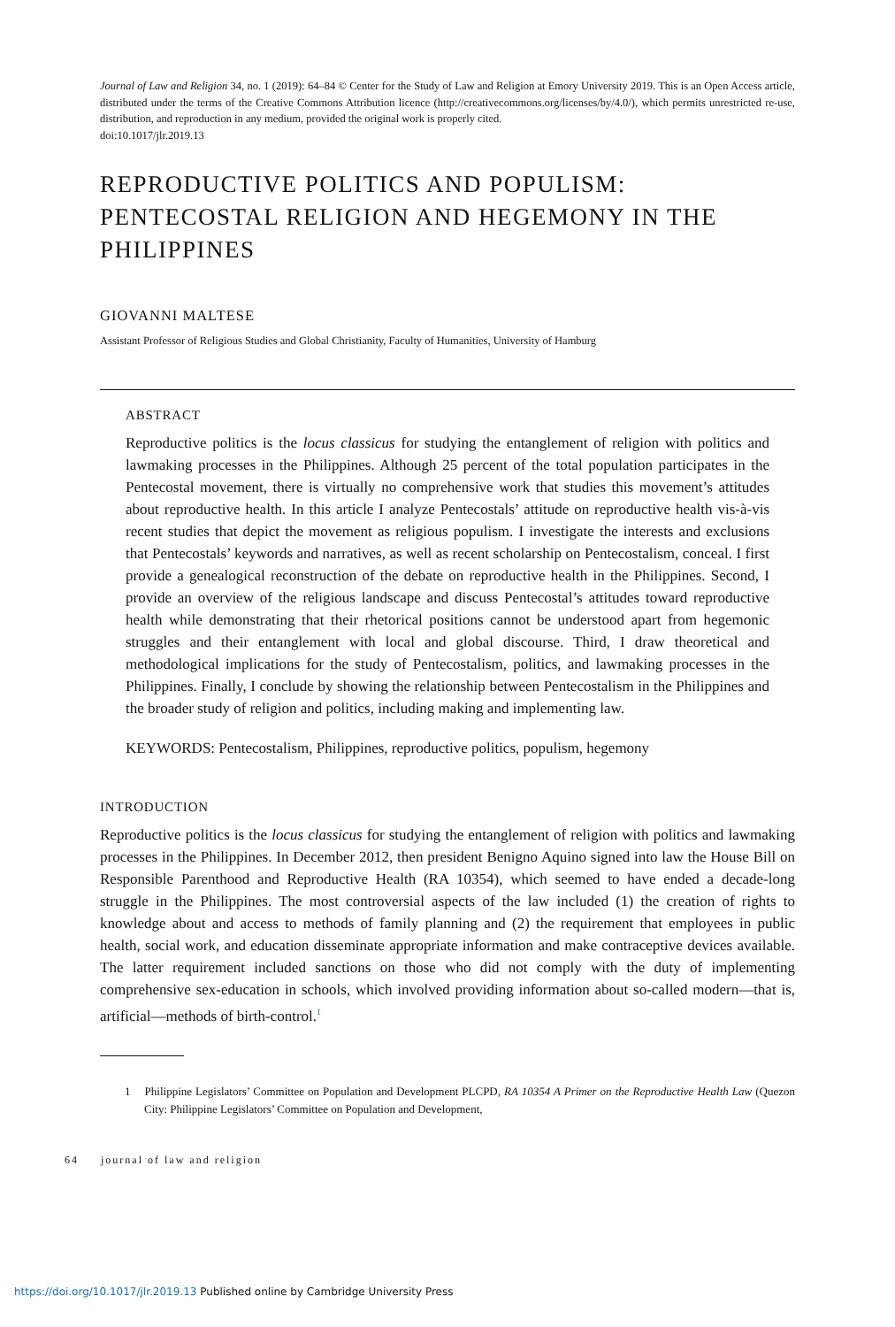Journal of Law and Religion 34, no. 1 (2019): 64–84 © Center for the Study of Law and Religion at Emory University 2019. This is an Open Access article, distributed under the terms of the Creative Commons Attribution licence (http://creativecommons.org/licenses/by/4.0/), which permits unrestricted re-use, distribution, and reproduction in any medium, provided the original work is properly cited.
doi:10.1017/jlr.2019.13
REPRODUCTIVE POLITICS AND POPULISM: PENTECOSTAL RELIGION AND HEGEMONY IN THE PHILIPPINES
GIOVANNI MALTESE
Assistant Professor of Religious Studies and Global Christianity, Faculty of Humanities, University of Hamburg
ABSTRACT
Reproductive politics is the locus classicus for studying the entanglement of religion with politics and lawmaking processes in the Philippines. Although 25 percent of the total population participates in the Pentecostal movement, there is virtually no comprehensive work that studies this movement’s attitudes about reproductive health. In this article I analyze Pentecostals’ attitude on reproductive health vis-à-vis recent studies that depict the movement as religious populism. I investigate the interests and exclusions that Pentecostals’ keywords and narratives, as well as recent scholarship on Pentecostalism, conceal. I first provide a genealogical reconstruction of the debate on reproductive health in the Philippines. Second, I provide an overview of the religious landscape and discuss Pentecostal’s attitudes toward reproductive health while demonstrating that their rhetorical positions cannot be understood apart from hegemonic struggles and their entanglement with local and global discourse. Third, I draw theoretical and methodological implications for the study of Pentecostalism, politics, and lawmaking processes in the Philippines. Finally, I conclude by showing the relationship between Pentecostalism in the Philippines and the broader study of religion and politics, including making and implementing law.
KEYWORDS: Pentecostalism, Philippines, reproductive politics, populism, hegemony
INTRODUCTION
Reproductive politics is the locus classicus for studying the entanglement of religion with politics and lawmaking processes in the Philippines. In December 2012, then president Benigno Aquino signed into law the House Bill on Responsible Parenthood and Reproductive Health (RA 10354), which seemed to have ended a decade-long struggle in the Philippines. The most controversial aspects of the law included (1) the creation of rights to knowledge about and access to methods of family planning and (2) the requirement that employees in public health, social work, and education disseminate appropriate information and make contraceptive devices available. The latter requirement included sanctions on those who did not comply with the duty of implementing comprehensive sex-education in schools, which involved providing information about so-called modern—that is, artificial—methods of birth-control.<sup>1</sup>
1 Philippine Legislators’ Committee on Population and Development PLCPD, RA 10354 A Primer on the Reproductive Health Law (Quezon City: Philippine Legislators’ Committee on Population and Development,
64 journal of law and religion
https://doi.org/10.1017/jlr.2019.13 Published online by Cambridge University Press